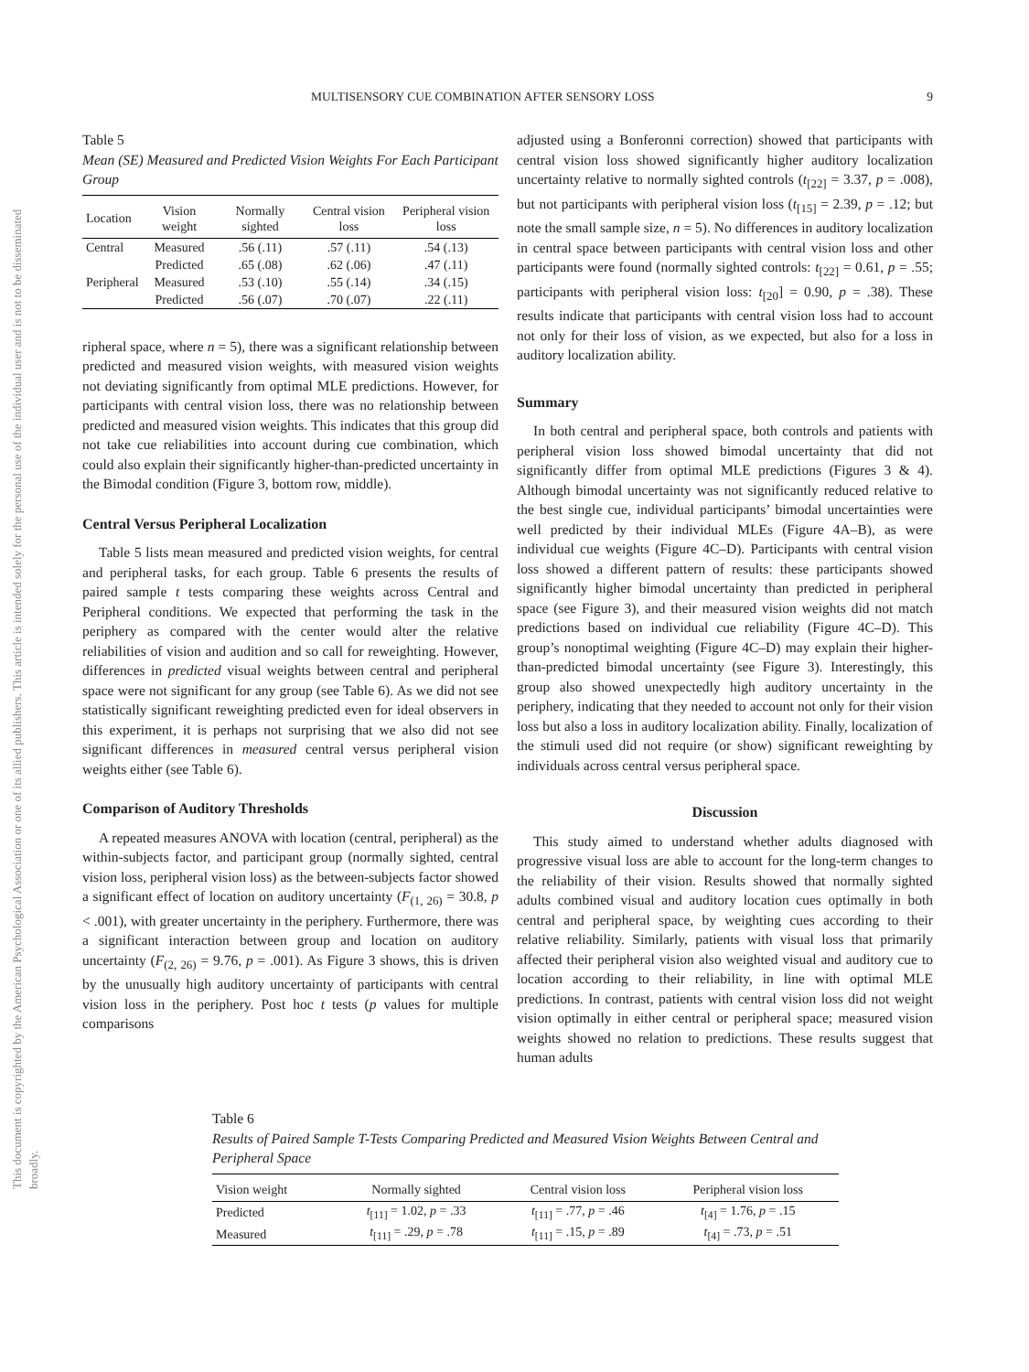This document is copyrighted by the American Psychological Association or one of its allied publishers. This article is intended solely for the personal use of the individual user and is not to be disseminated broadly.
MULTISENSORY CUE COMBINATION AFTER SENSORY LOSS 9
Table 5
Mean (SE) Measured and Predicted Vision Weights For Each Participant Group
| Location | Vision weight | Normally sighted | Central vision loss | Peripheral vision loss |
| --- | --- | --- | --- | --- |
| Central | Measured | .56 (.11) | .57 (.11) | .54 (.13) |
| | Predicted | .65 (.08) | .62 (.06) | .47 (.11) |
| Peripheral | Measured | .53 (.10) | .55 (.14) | .34 (.15) |
| | Predicted | .56 (.07) | .70 (.07) | .22 (.11) |
ripheral space, where n = 5), there was a significant relationship between predicted and measured vision weights, with measured vision weights not deviating significantly from optimal MLE predictions. However, for participants with central vision loss, there was no relationship between predicted and measured vision weights. This indicates that this group did not take cue reliabilities into account during cue combination, which could also explain their significantly higher-than-predicted uncertainty in the Bimodal condition (Figure 3, bottom row, middle).
Central Versus Peripheral Localization
Table 5 lists mean measured and predicted vision weights, for central and peripheral tasks, for each group. Table 6 presents the results of paired sample t tests comparing these weights across Central and Peripheral conditions. We expected that performing the task in the periphery as compared with the center would alter the relative reliabilities of vision and audition and so call for reweighting. However, differences in predicted visual weights between central and peripheral space were not significant for any group (see Table 6). As we did not see statistically significant reweighting predicted even for ideal observers in this experiment, it is perhaps not surprising that we also did not see significant differences in measured central versus peripheral vision weights either (see Table 6).
Comparison of Auditory Thresholds
A repeated measures ANOVA with location (central, peripheral) as the within-subjects factor, and participant group (normally sighted, central vision loss, peripheral vision loss) as the between-subjects factor showed a significant effect of location on auditory uncertainty (F<sub>(1, 26)</sub> = 30.8, p < .001), with greater uncertainty in the periphery. Furthermore, there was a significant interaction between group and location on auditory uncertainty (F<sub>(2, 26)</sub> = 9.76, p = .001). As Figure 3 shows, this is driven by the unusually high auditory uncertainty of participants with central vision loss in the periphery. Post hoc t tests (p values for multiple comparisons
adjusted using a Bonferonni correction) showed that participants with central vision loss showed significantly higher auditory localization uncertainty relative to normally sighted controls (t<sub>[22]</sub> = 3.37, p = .008), but not participants with peripheral vision loss (t<sub>[15]</sub> = 2.39, p = .12; but note the small sample size, n = 5). No differences in auditory localization in central space between participants with central vision loss and other participants were found (normally sighted controls: t<sub>[22]</sub> = 0.61, p = .55; participants with peripheral vision loss: t<sub>[20</sub>] = 0.90, p = .38). These results indicate that participants with central vision loss had to account not only for their loss of vision, as we expected, but also for a loss in auditory localization ability.
Summary
In both central and peripheral space, both controls and patients with peripheral vision loss showed bimodal uncertainty that did not significantly differ from optimal MLE predictions (Figures 3 & 4). Although bimodal uncertainty was not significantly reduced relative to the best single cue, individual participants’ bimodal uncertainties were well predicted by their individual MLEs (Figure 4A–B), as were individual cue weights (Figure 4C–D). Participants with central vision loss showed a different pattern of results: these participants showed significantly higher bimodal uncertainty than predicted in peripheral space (see Figure 3), and their measured vision weights did not match predictions based on individual cue reliability (Figure 4C–D). This group’s nonoptimal weighting (Figure 4C–D) may explain their higher-than-predicted bimodal uncertainty (see Figure 3). Interestingly, this group also showed unexpectedly high auditory uncertainty in the periphery, indicating that they needed to account not only for their vision loss but also a loss in auditory localization ability. Finally, localization of the stimuli used did not require (or show) significant reweighting by individuals across central versus peripheral space.
Discussion
This study aimed to understand whether adults diagnosed with progressive visual loss are able to account for the long-term changes to the reliability of their vision. Results showed that normally sighted adults combined visual and auditory location cues optimally in both central and peripheral space, by weighting cues according to their relative reliability. Similarly, patients with visual loss that primarily affected their peripheral vision also weighted visual and auditory cue to location according to their reliability, in line with optimal MLE predictions. In contrast, patients with central vision loss did not weight vision optimally in either central or peripheral space; measured vision weights showed no relation to predictions. These results suggest that human adults
Table 6
Results of Paired Sample T-Tests Comparing Predicted and Measured Vision Weights Between Central and Peripheral Space
| Vision weight | Normally sighted | Central vision loss | Peripheral vision loss |
| --- | --- | --- | --- |
| Predicted | t<sub>[11]</sub> = 1.02, p = .33 | t<sub>[11]</sub> = .77, p = .46 | t<sub>[4]</sub> = 1.76, p = .15 |
| Measured | t<sub>[11]</sub> = .29, p = .78 | t<sub>[11]</sub> = .15, p = .89 | t<sub>[4]</sub> = .73, p = .51 |